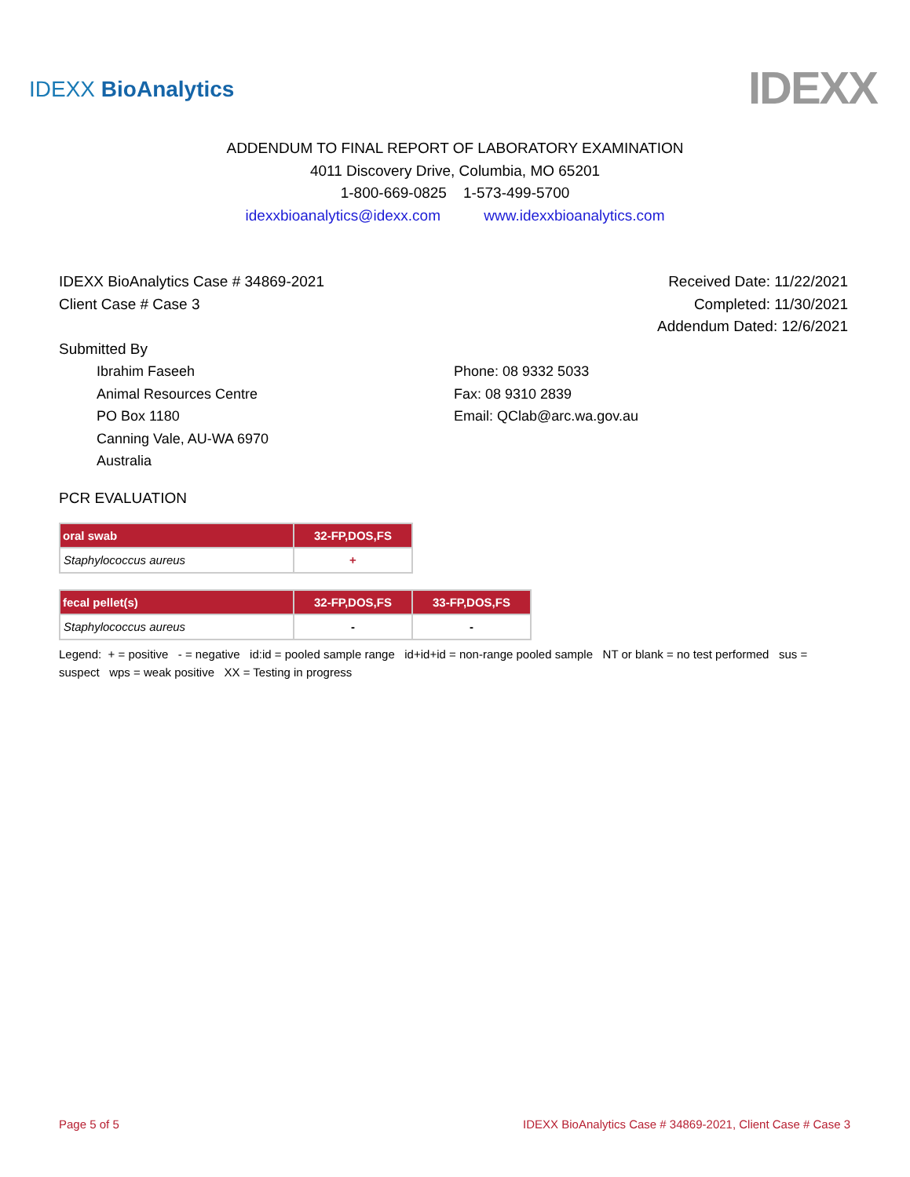IDEXX BioAnalytics IDEXX
ADDENDUM TO FINAL REPORT OF LABORATORY EXAMINATION
4011 Discovery Drive, Columbia, MO 65201
1-800-669-0825 1-573-499-5700
idexxbioanalytics@idexx.com www.idexxbioanalytics.com
IDEXX BioAnalytics Case # 34869-2021 Received Date: 11/22/2021
Client Case # Case 3 Completed: 11/30/2021
Addendum Dated: 12/6/2021
Submitted By
Ibrahim Faseeh
Animal Resources Centre
PO Box 1180
Canning Vale, AU-WA 6970
Australia
Phone: 08 9332 5033
Fax: 08 9310 2839
Email: QClab@arc.wa.gov.au
PCR EVALUATION
| oral swab | 32-FP,DOS,FS |
| --- | --- |
| Staphylococcus aureus | + |
| fecal pellet(s) | 32-FP,DOS,FS | 33-FP,DOS,FS |
| --- | --- | --- |
| Staphylococcus aureus | - | - |
Legend: + = positive - = negative id:id = pooled sample range id+id+id = non-range pooled sample NT or blank = no test performed sus = suspect wps = weak positive XX = Testing in progress
Page 5 of 5 IDEXX BioAnalytics Case # 34869-2021, Client Case # Case 3